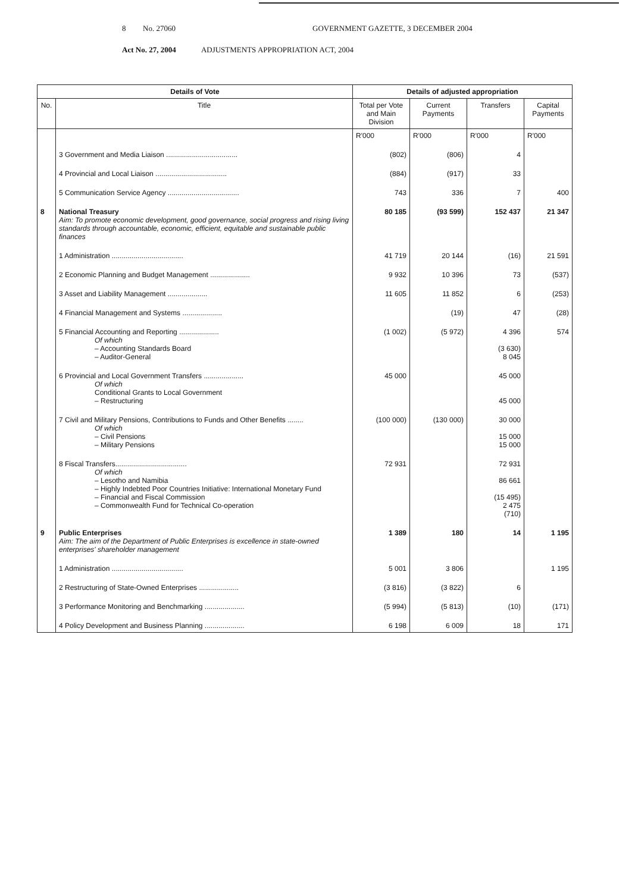8 No. 27060 GOVERNMENT GAZETTE, 3 DECEMBER 2004
Act No. 27, 2004 ADJUSTMENTS APPROPRIATION ACT, 2004
| Details of Vote | | Details of adjusted appropriation | | | |
| --- | --- | --- | --- | --- | --- |
| No. | Title | Total per Vote and Main Division | Current Payments | Transfers | Capital Payments |
| | | R'000 | R'000 | R'000 | R'000 |
| | 3 Government and Media Liaison .................................... | (802) | (806) | 4 | |
| | 4 Provincial and Local Liaison .................................... | (884) | (917) | 33 | |
| | 5 Communication Service Agency .................................... | 743 | 336 | 7 | 400 |
| 8 | National Treasury Aim: To promote economic development, good governance, social progress and rising living standards through accountable, economic, efficient, equitable and sustainable public finances | 80 185 | (93 599) | 152 437 | 21 347 |
| | 1 Administration .................................... | 41 719 | 20 144 | (16) | 21 591 |
| | 2 Economic Planning and Budget Management .................... | 9 932 | 10 396 | 73 | (537) |
| | 3 Asset and Liability Management .................... | 11 605 | 11 852 | 6 | (253) |
| | 4 Financial Management and Systems .................... | | (19) | 47 | (28) |
| | 5 Financial Accounting and Reporting .................... Of which – Accounting Standards Board – Auditor-General | (1 002) | (5 972) | 4 396 (3 630) 8 045 | 574 |
| | 6 Provincial and Local Government Transfers .................... Of which Conditional Grants to Local Government – Restructuring | 45 000 | | 45 000 45 000 | |
| | 7 Civil and Military Pensions, Contributions to Funds and Other Benefits ........ Of which – Civil Pensions – Military Pensions | (100 000) | (130 000) | 30 000 15 000 15 000 | |
| | 8 Fiscal Transfers.................................... Of which – Lesotho and Namibia – Highly Indebted Poor Countries Initiative: International Monetary Fund – Financial and Fiscal Commission – Commonwealth Fund for Technical Co-operation | 72 931 | | 72 931 86 661 (15 495) 2 475 (710) | |
| 9 | Public Enterprises Aim: The aim of the Department of Public Enterprises is excellence in state-owned enterprises' shareholder management | 1 389 | 180 | 14 | 1 195 |
| | 1 Administration .................................... | 5 001 | 3 806 | | 1 195 |
| | 2 Restructuring of State-Owned Enterprises .................... | (3 816) | (3 822) | 6 | |
| | 3 Performance Monitoring and Benchmarking .................... | (5 994) | (5 813) | (10) | (171) |
| | 4 Policy Development and Business Planning .................... | 6 198 | 6 009 | 18 | 171 |